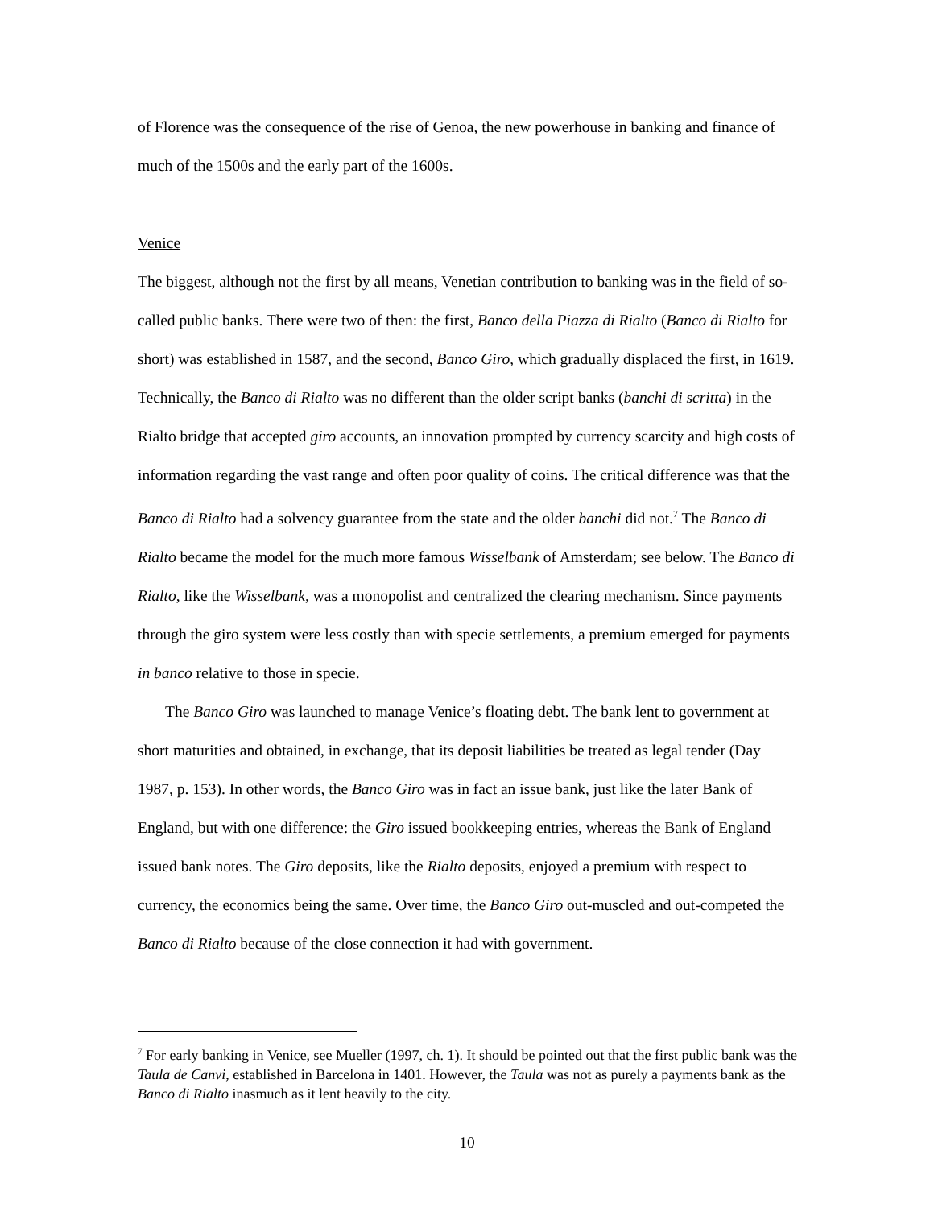of Florence was the consequence of the rise of Genoa, the new powerhouse in banking and finance of much of the 1500s and the early part of the 1600s.
Venice
The biggest, although not the first by all means, Venetian contribution to banking was in the field of so-called public banks. There were two of then: the first, Banco della Piazza di Rialto (Banco di Rialto for short) was established in 1587, and the second, Banco Giro, which gradually displaced the first, in 1619. Technically, the Banco di Rialto was no different than the older script banks (banchi di scritta) in the Rialto bridge that accepted giro accounts, an innovation prompted by currency scarcity and high costs of information regarding the vast range and often poor quality of coins. The critical difference was that the Banco di Rialto had a solvency guarantee from the state and the older banchi did not.<sup>7</sup> The Banco di Rialto became the model for the much more famous Wisselbank of Amsterdam; see below. The Banco di Rialto, like the Wisselbank, was a monopolist and centralized the clearing mechanism. Since payments through the giro system were less costly than with specie settlements, a premium emerged for payments in banco relative to those in specie.
The Banco Giro was launched to manage Venice’s floating debt. The bank lent to government at short maturities and obtained, in exchange, that its deposit liabilities be treated as legal tender (Day 1987, p. 153). In other words, the Banco Giro was in fact an issue bank, just like the later Bank of England, but with one difference: the Giro issued bookkeeping entries, whereas the Bank of England issued bank notes. The Giro deposits, like the Rialto deposits, enjoyed a premium with respect to currency, the economics being the same. Over time, the Banco Giro out-muscled and out-competed the Banco di Rialto because of the close connection it had with government.
<sup>7</sup> For early banking in Venice, see Mueller (1997, ch. 1). It should be pointed out that the first public bank was the Taula de Canvi, established in Barcelona in 1401. However, the Taula was not as purely a payments bank as the Banco di Rialto inasmuch as it lent heavily to the city.
10